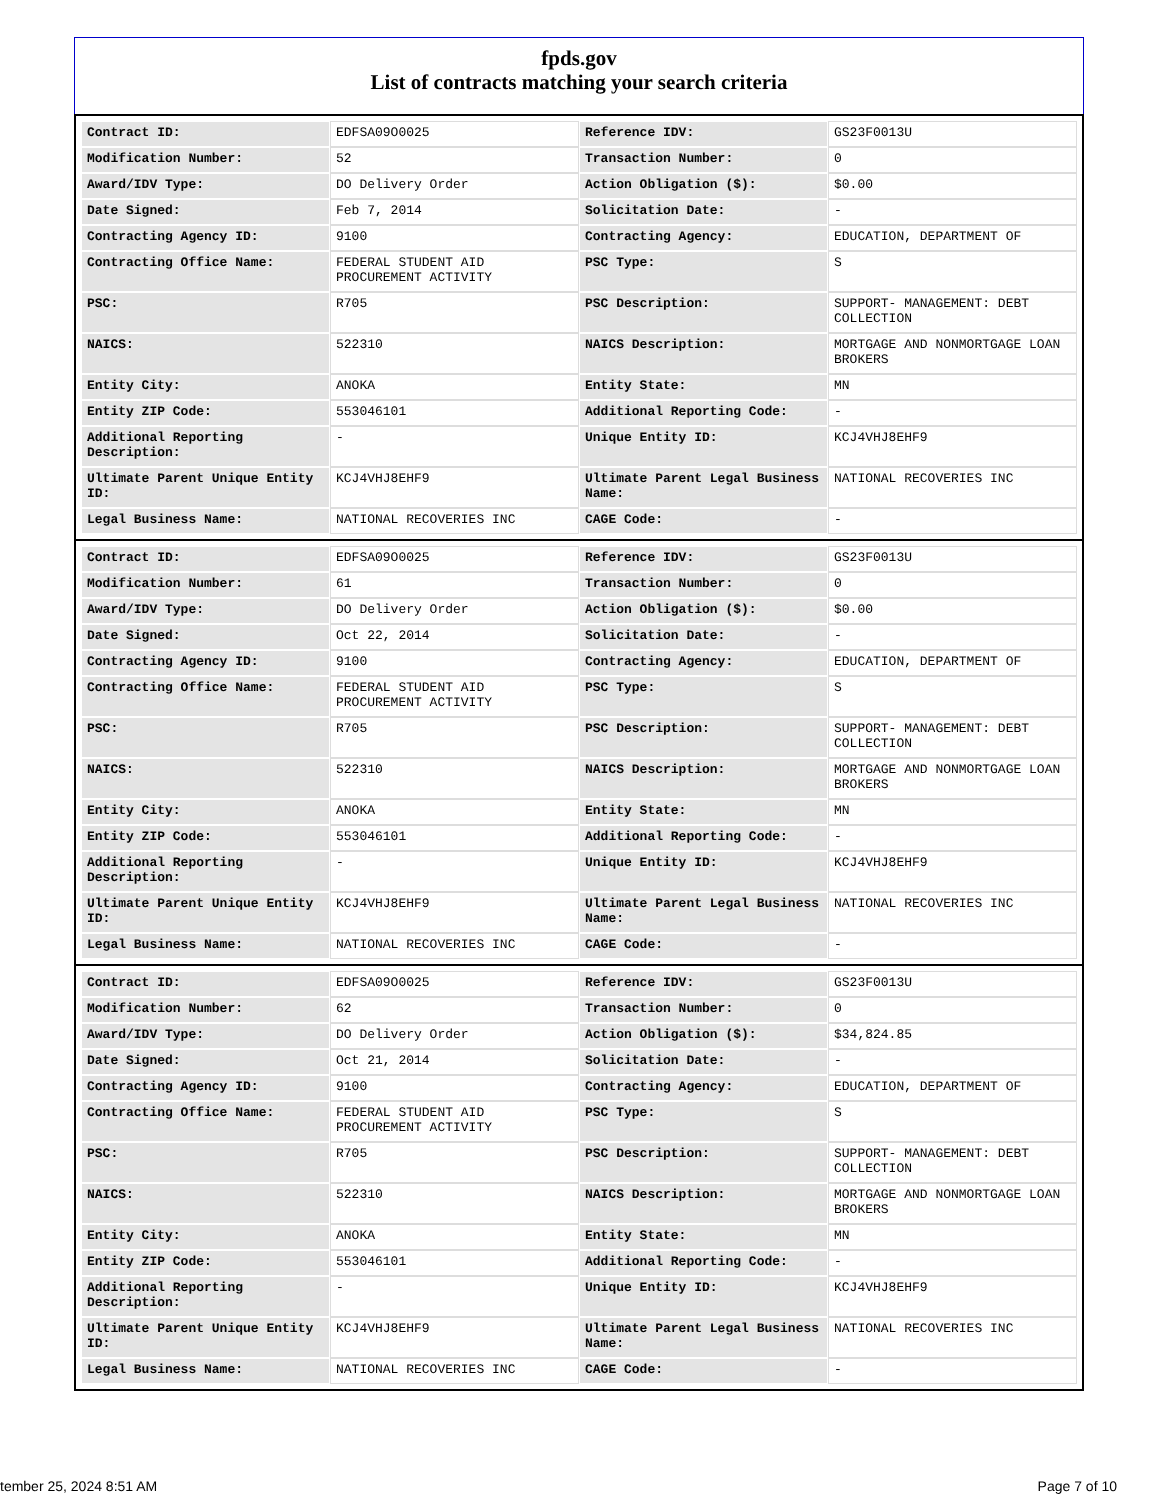fpds.gov
List of contracts matching your search criteria
| Contract ID: | EDFSA09O0025 | Reference IDV: | GS23F0013U |
| Modification Number: | 52 | Transaction Number: | 0 |
| Award/IDV Type: | DO Delivery Order | Action Obligation ($): | $0.00 |
| Date Signed: | Feb 7, 2014 | Solicitation Date: | - |
| Contracting Agency ID: | 9100 | Contracting Agency: | EDUCATION, DEPARTMENT OF |
| Contracting Office Name: | FEDERAL STUDENT AID PROCUREMENT ACTIVITY | PSC Type: | S |
| PSC: | R705 | PSC Description: | SUPPORT- MANAGEMENT: DEBT COLLECTION |
| NAICS: | 522310 | NAICS Description: | MORTGAGE AND NONMORTGAGE LOAN BROKERS |
| Entity City: | ANOKA | Entity State: | MN |
| Entity ZIP Code: | 553046101 | Additional Reporting Code: | - |
| Additional Reporting Description: | - | Unique Entity ID: | KCJ4VHJ8EHF9 |
| Ultimate Parent Unique Entity ID: | KCJ4VHJ8EHF9 | Ultimate Parent Legal Business Name: | NATIONAL RECOVERIES INC |
| Legal Business Name: | NATIONAL RECOVERIES INC | CAGE Code: | - |
| Contract ID: | EDFSA09O0025 | Reference IDV: | GS23F0013U |
| Modification Number: | 61 | Transaction Number: | 0 |
| Award/IDV Type: | DO Delivery Order | Action Obligation ($): | $0.00 |
| Date Signed: | Oct 22, 2014 | Solicitation Date: | - |
| Contracting Agency ID: | 9100 | Contracting Agency: | EDUCATION, DEPARTMENT OF |
| Contracting Office Name: | FEDERAL STUDENT AID PROCUREMENT ACTIVITY | PSC Type: | S |
| PSC: | R705 | PSC Description: | SUPPORT- MANAGEMENT: DEBT COLLECTION |
| NAICS: | 522310 | NAICS Description: | MORTGAGE AND NONMORTGAGE LOAN BROKERS |
| Entity City: | ANOKA | Entity State: | MN |
| Entity ZIP Code: | 553046101 | Additional Reporting Code: | - |
| Additional Reporting Description: | - | Unique Entity ID: | KCJ4VHJ8EHF9 |
| Ultimate Parent Unique Entity ID: | KCJ4VHJ8EHF9 | Ultimate Parent Legal Business Name: | NATIONAL RECOVERIES INC |
| Legal Business Name: | NATIONAL RECOVERIES INC | CAGE Code: | - |
| Contract ID: | EDFSA09O0025 | Reference IDV: | GS23F0013U |
| Modification Number: | 62 | Transaction Number: | 0 |
| Award/IDV Type: | DO Delivery Order | Action Obligation ($): | $34,824.85 |
| Date Signed: | Oct 21, 2014 | Solicitation Date: | - |
| Contracting Agency ID: | 9100 | Contracting Agency: | EDUCATION, DEPARTMENT OF |
| Contracting Office Name: | FEDERAL STUDENT AID PROCUREMENT ACTIVITY | PSC Type: | S |
| PSC: | R705 | PSC Description: | SUPPORT- MANAGEMENT: DEBT COLLECTION |
| NAICS: | 522310 | NAICS Description: | MORTGAGE AND NONMORTGAGE LOAN BROKERS |
| Entity City: | ANOKA | Entity State: | MN |
| Entity ZIP Code: | 553046101 | Additional Reporting Code: | - |
| Additional Reporting Description: | - | Unique Entity ID: | KCJ4VHJ8EHF9 |
| Ultimate Parent Unique Entity ID: | KCJ4VHJ8EHF9 | Ultimate Parent Legal Business Name: | NATIONAL RECOVERIES INC |
| Legal Business Name: | NATIONAL RECOVERIES INC | CAGE Code: | - |
tember 25, 2024 8:51 AM Page 7 of 10